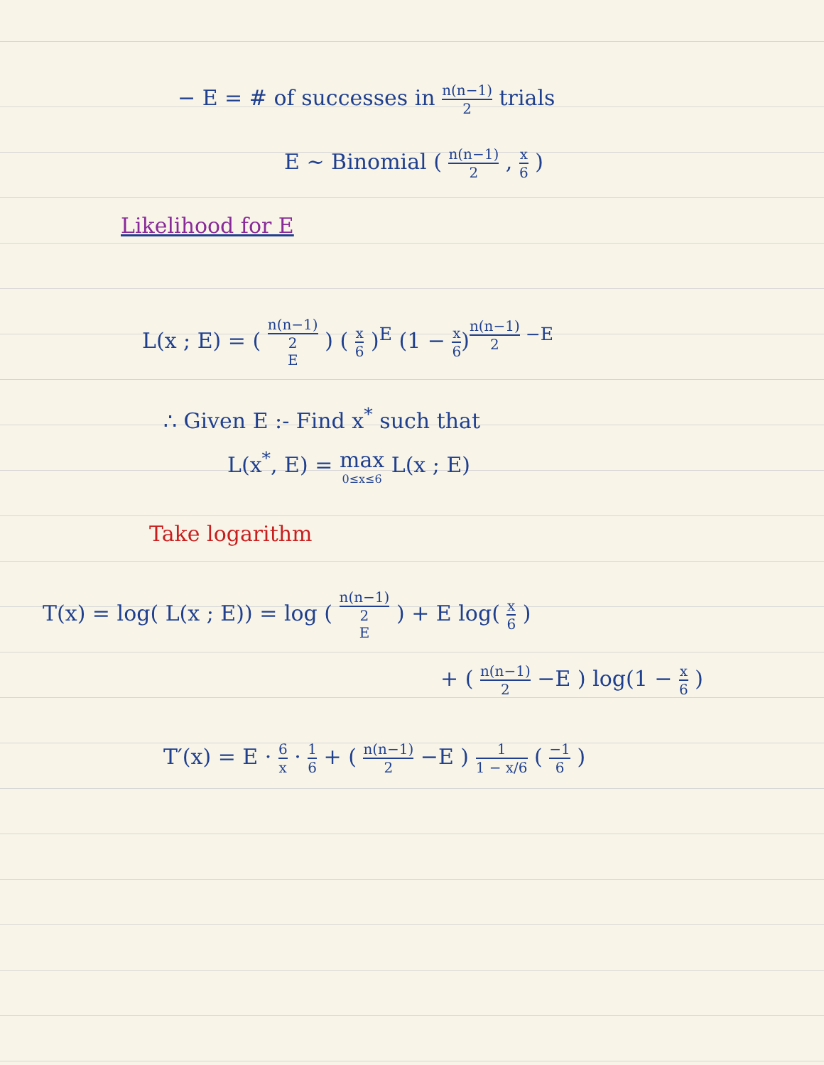− E = # of successes in n(n−1) 2 trials
E ∼ Binomial ( n(n−1) 2 , x 6 )
Likelihood for E
L(x ; E) = ( n(n−1) 2 E ) ( x 6 )<sup>E</sup> (1 − x 6)<sup>n(n−1) 2 −E</sup>
∴ Given E :- Find x<sup>*</sup> such that
L(x<sup>*</sup>, E) = max 0≤x≤6 L(x ; E)
Take logarithm
T(x) = log( L(x ; E)) = log ( n(n−1) 2 E ) + E log( x 6 )
+ ( n(n−1) 2 −E ) log(1 − x 6 )
T′(x) = E · 6 x · 1 6 + ( n(n−1) 2 −E ) 1 1 − x/6 ( −1 6 )